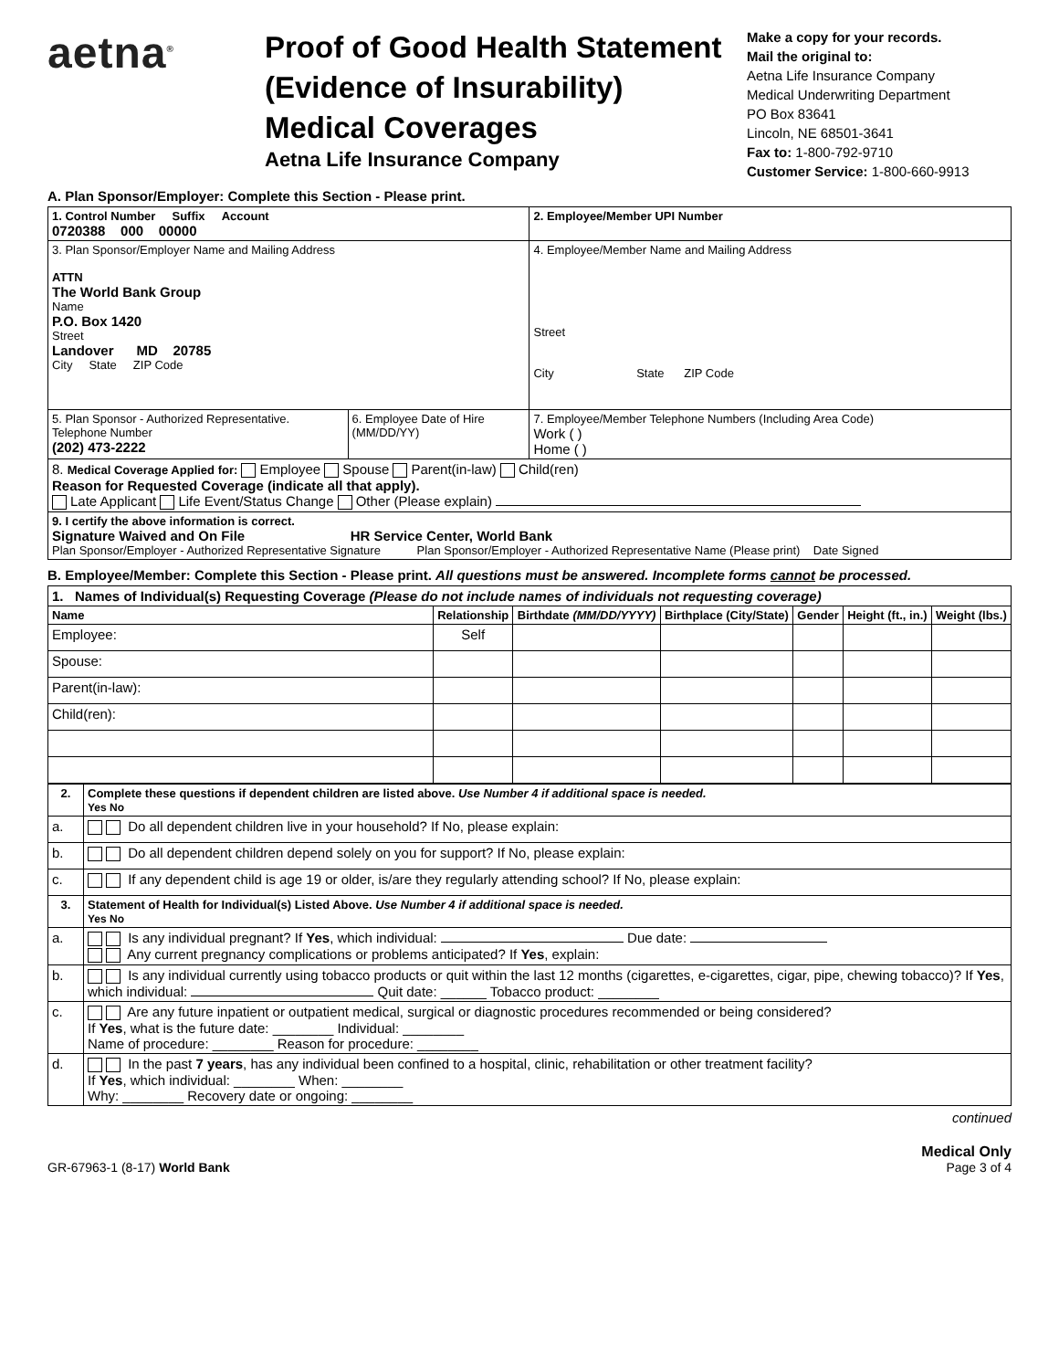aetna<sup>®</sup>
Proof of Good Health Statement
(Evidence of Insurability)
Medical Coverages
Aetna Life Insurance Company
Make a copy for your records.
Mail the original to:
Aetna Life Insurance Company
Medical Underwriting Department
PO Box 83641
Lincoln, NE 68501-3641
Fax to: 1-800-792-9710
Customer Service: 1-800-660-9913
A. Plan Sponsor/Employer: Complete this Section - Please print.
| 1. Control Number Suffix Account 0720388 000 00000 | | 2. Employee/Member UPI Number |
| 3. Plan Sponsor/Employer Name and Mailing Address ATTN The World Bank Group Name P.O. Box 1420 Street Landover MD 20785 City State ZIP Code | | 4. Employee/Member Name and Mailing Address Street City State ZIP Code |
| 5. Plan Sponsor - Authorized Representative. Telephone Number (202) 473-2222 | 6. Employee Date of Hire (MM/DD/YY) | 7. Employee/Member Telephone Numbers (Including Area Code) Work ( ) Home ( ) |
| 8. Medical Coverage Applied for: Employee Spouse Parent(in-law) Child(ren) Reason for Requested Coverage (indicate all that apply). Late Applicant Life Event/Status Change Other (Please explain) | | |
| 9. I certify the above information is correct. Signature Waived and On File HR Service Center, World Bank Plan Sponsor/Employer - Authorized Representative Signature Plan Sponsor/Employer - Authorized Representative Name (Please print) Date Signed | | |
B. Employee/Member: Complete this Section - Please print. All questions must be answered. Incomplete forms cannot be processed.
| 1. Names of Individual(s) Requesting Coverage (Please do not include names of individuals not requesting coverage) | | | | | | |
| --- | --- | --- | --- | --- | --- | --- |
| Name | Relationship | Birthdate (MM/DD/YYYY) | Birthplace (City/State) | Gender | Height (ft., in.) | Weight (lbs.) |
| Employee: | Self | | | | | |
| Spouse: | | | | | | |
| Parent(in-law): | | | | | | |
| Child(ren): | | | | | | |
| 2. | Complete these questions if dependent children are listed above. Use Number 4 if additional space is needed. Yes No |
| --- | --- |
| a. | Do all dependent children live in your household? If No, please explain: |
| b. | Do all dependent children depend solely on you for support? If No, please explain: |
| c. | If any dependent child is age 19 or older, is/are they regularly attending school? If No, please explain: |
| 3. | Statement of Health for Individual(s) Listed Above. Use Number 4 if additional space is needed. Yes No |
| a. | Is any individual pregnant? If Yes , which individual: Due date: Any current pregnancy complications or problems anticipated? If Yes , explain: |
| b. | Is any individual currently using tobacco products or quit within the last 12 months (cigarettes, e-cigarettes, cigar, pipe, chewing tobacco)? If Yes , which individual: Quit date: ______ Tobacco product: ________ |
| c. | Are any future inpatient or outpatient medical, surgical or diagnostic procedures recommended or being considered? If Yes , what is the future date: ________ Individual: ________ Name of procedure: ________ Reason for procedure: ________ |
| d. | In the past 7 years , has any individual been confined to a hospital, clinic, rehabilitation or other treatment facility? If Yes , which individual: ________ When: ________ Why: ________ Recovery date or ongoing: ________ |
continued
Medical Only
GR-67963-1 (8-17) World Bank Page 3 of 4